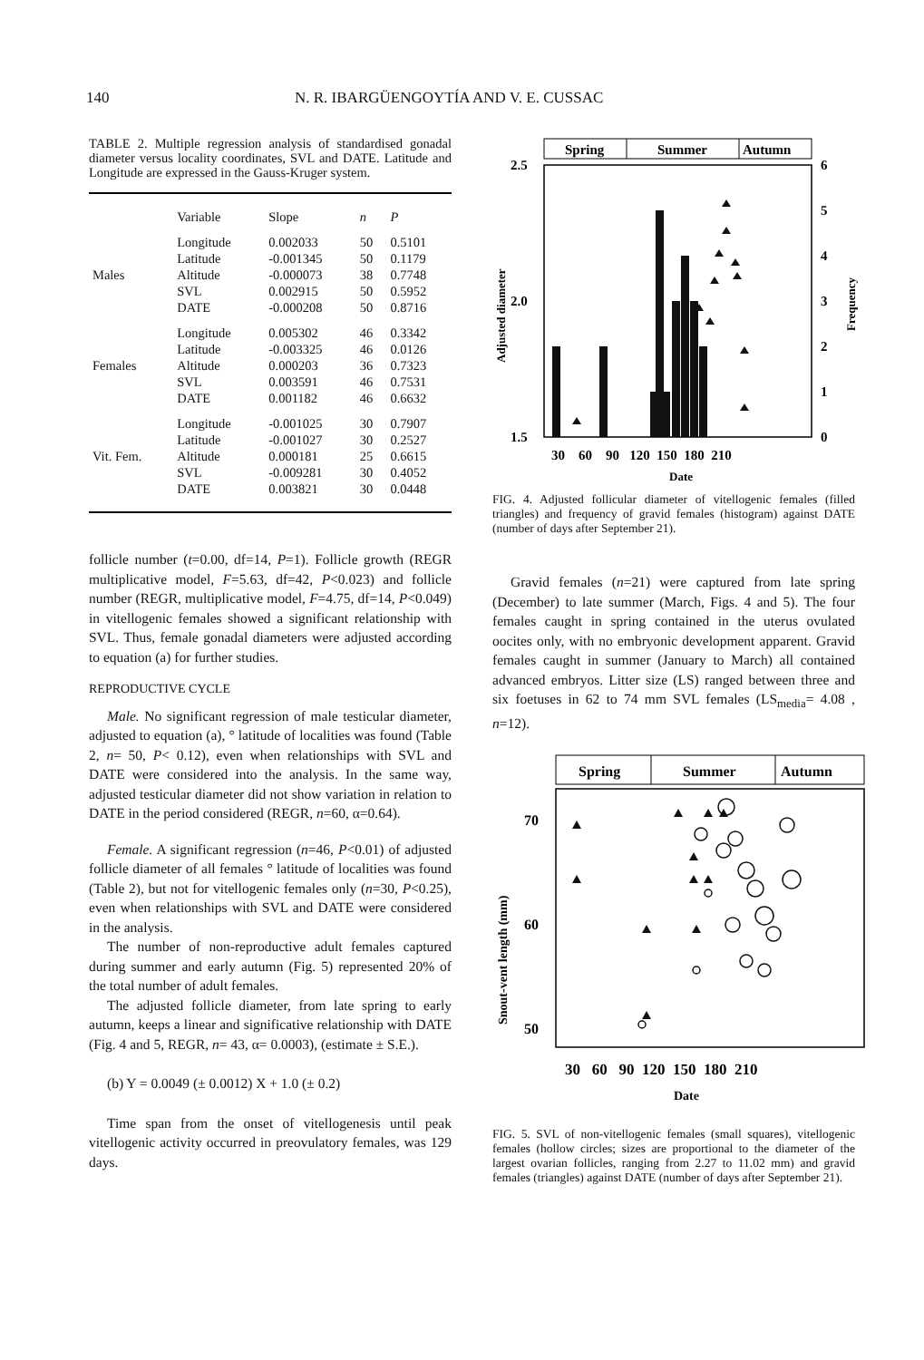140 N. R. IBARGÜENGOYTÍA AND V. E. CUSSAC
TABLE 2. Multiple regression analysis of standardised gonadal diameter versus locality coordinates, SVL and DATE. Latitude and Longitude are expressed in the Gauss-Kruger system.
| | Variable | Slope | n | P |
| --- | --- | --- | --- | --- |
| Males | Longitude Latitude Altitude SVL DATE | 0.002033 -0.001345 -0.000073 0.002915 -0.000208 | 50 50 38 50 50 | 0.5101 0.1179 0.7748 0.5952 0.8716 |
| Females | Longitude Latitude Altitude SVL DATE | 0.005302 -0.003325 0.000203 0.003591 0.001182 | 46 46 36 46 46 | 0.3342 0.0126 0.7323 0.7531 0.6632 |
| Vit. Fem. | Longitude Latitude Altitude SVL DATE | -0.001025 -0.001027 0.000181 -0.009281 0.003821 | 30 30 25 30 30 | 0.7907 0.2527 0.6615 0.4052 0.0448 |
follicle number (t=0.00, df=14, P=1). Follicle growth (REGR multiplicative model, F=5.63, df=42, P<0.023) and follicle number (REGR, multiplicative model, F=4.75, df=14, P<0.049) in vitellogenic females showed a significant relationship with SVL. Thus, female gonadal diameters were adjusted according to equation (a) for further studies.
REPRODUCTIVE CYCLE
Male. No significant regression of male testicular diameter, adjusted to equation (a), ° latitude of localities was found (Table 2, n= 50, P< 0.12), even when relationships with SVL and DATE were considered into the analysis. In the same way, adjusted testicular diameter did not show variation in relation to DATE in the period considered (REGR, n=60, α=0.64).
Female. A significant regression (n=46, P<0.01) of adjusted follicle diameter of all females ° latitude of localities was found (Table 2), but not for vitellogenic females only (n=30, P<0.25), even when relationships with SVL and DATE were considered in the analysis.
The number of non-reproductive adult females captured during summer and early autumn (Fig. 5) represented 20% of the total number of adult females.
The adjusted follicle diameter, from late spring to early autumn, keeps a linear and significative relationship with DATE (Fig. 4 and 5, REGR, n= 43, α= 0.0003), (estimate ± S.E.).
(b) Y = 0.0049 (± 0.0012) X + 1.0 (± 0.2)
Time span from the onset of vitellogenesis until peak vitellogenic activity occurred in preovulatory females, was 129 days.
Spring
Summer
Autumn
2.5
2.0
1.5
6
5
4
3
2
1
0
30 60 90 120 150 180 210
Date
Adjusted diameter
Frequency
FIG. 4. Adjusted follicular diameter of vitellogenic females (filled triangles) and frequency of gravid females (histogram) against DATE (number of days after September 21).
Gravid females (n=21) were captured from late spring (December) to late summer (March, Figs. 4 and 5). The four females caught in spring contained in the uterus ovulated oocites only, with no embryonic development apparent. Gravid females caught in summer (January to March) all contained advanced embryos. Litter size (LS) ranged between three and six foetuses in 62 to 74 mm SVL females (LS<sub>media</sub>= 4.08 , n=12).
Spring
Summer
Autumn
70
60
50
30 60 90 120 150 180 210
Date
Snout-vent length (mm)
FIG. 5. SVL of non-vitellogenic females (small squares), vitellogenic females (hollow circles; sizes are proportional to the diameter of the largest ovarian follicles, ranging from 2.27 to 11.02 mm) and gravid females (triangles) against DATE (number of days after September 21).